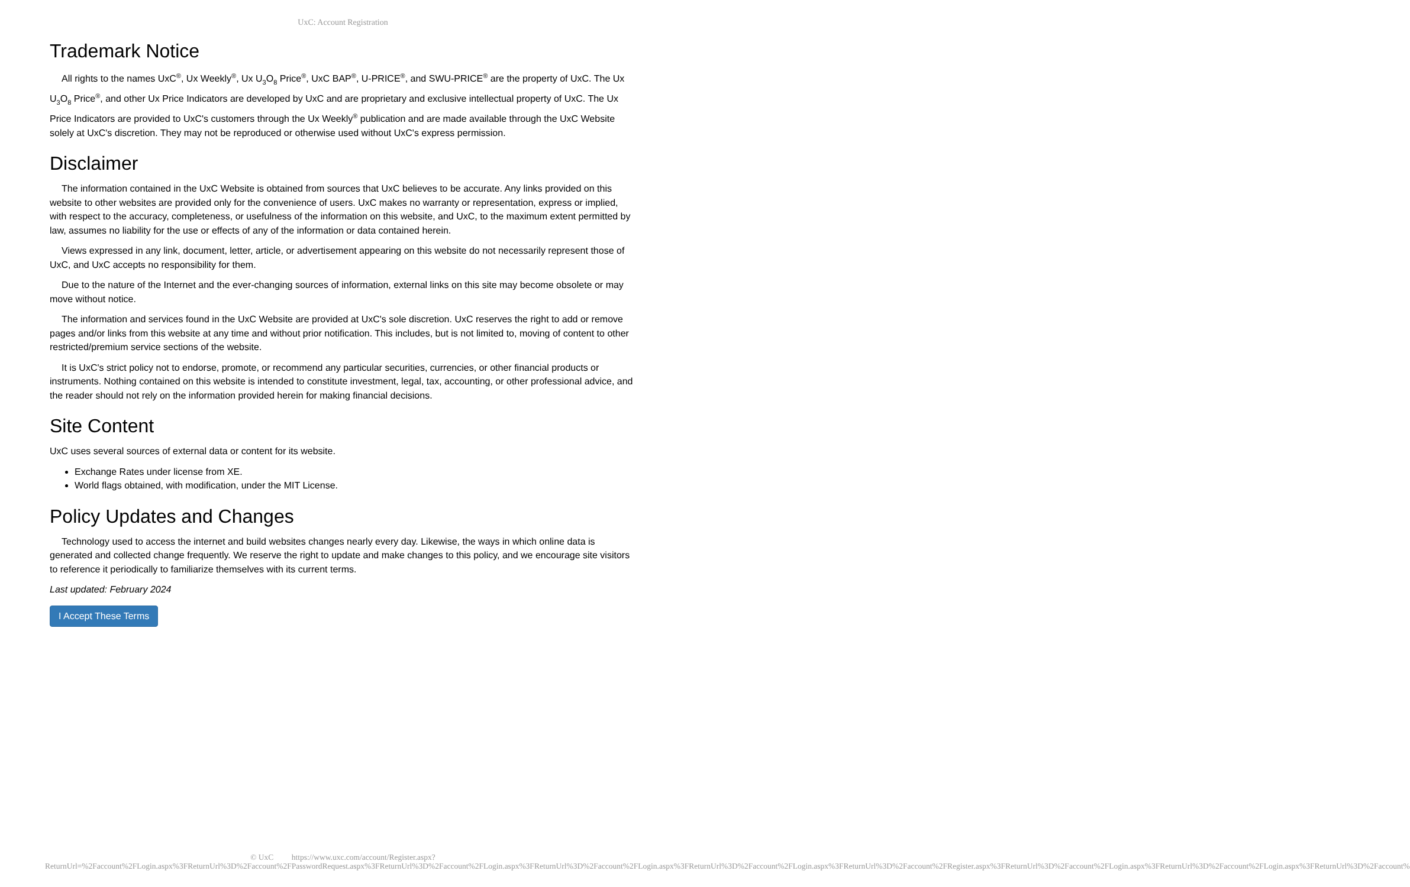UxC: Account Registration
Trademark Notice
All rights to the names UxC<sup>®</sup>, Ux Weekly<sup>®</sup>, Ux U<sub>3</sub>O<sub>8</sub> Price<sup>®</sup>, UxC BAP<sup>®</sup>, U-PRICE<sup>®</sup>, and SWU-PRICE<sup>®</sup> are the property of UxC. The Ux U<sub>3</sub>O<sub>8</sub> Price<sup>®</sup>, and other Ux Price Indicators are developed by UxC and are proprietary and exclusive intellectual property of UxC. The Ux Price Indicators are provided to UxC's customers through the Ux Weekly<sup>®</sup> publication and are made available through the UxC Website solely at UxC's discretion. They may not be reproduced or otherwise used without UxC's express permission.
Disclaimer
The information contained in the UxC Website is obtained from sources that UxC believes to be accurate. Any links provided on this website to other websites are provided only for the convenience of users. UxC makes no warranty or representation, express or implied, with respect to the accuracy, completeness, or usefulness of the information on this website, and UxC, to the maximum extent permitted by law, assumes no liability for the use or effects of any of the information or data contained herein.
Views expressed in any link, document, letter, article, or advertisement appearing on this website do not necessarily represent those of UxC, and UxC accepts no responsibility for them.
Due to the nature of the Internet and the ever-changing sources of information, external links on this site may become obsolete or may move without notice.
The information and services found in the UxC Website are provided at UxC's sole discretion. UxC reserves the right to add or remove pages and/or links from this website at any time and without prior notification. This includes, but is not limited to, moving of content to other restricted/premium service sections of the website.
It is UxC's strict policy not to endorse, promote, or recommend any particular securities, currencies, or other financial products or instruments. Nothing contained on this website is intended to constitute investment, legal, tax, accounting, or other professional advice, and the reader should not rely on the information provided herein for making financial decisions.
Site Content
UxC uses several sources of external data or content for its website.
Exchange Rates under license from XE.
World flags obtained, with modification, under the MIT License.
Policy Updates and Changes
Technology used to access the internet and build websites changes nearly every day. Likewise, the ways in which online data is generated and collected change frequently. We reserve the right to update and make changes to this policy, and we encourage site visitors to reference it periodically to familiarize themselves with its current terms.
Last updated: February 2024
I Accept These Terms
© UxC https://www.uxc.com/account/Register.aspx?ReturnUrl=%2Faccount%2FLogin.aspx%3FReturnUrl%3D%2Faccount%2FPasswordRequest.aspx%3FReturnUrl%3D%2Faccount%2FLogin.aspx%3FReturnUrl%3D%2Faccount%2FLogin.aspx%3FReturnUrl%3D%2Faccount%2FLogin.aspx%3FReturnUrl%3D%2Faccount%2FRegister.aspx%3FReturnUrl%3D%2Faccount%2FLogin.aspx%3FReturnUrl%3D%2Faccount%2FLogin.aspx%3FReturnUrl%3D%2Faccount%